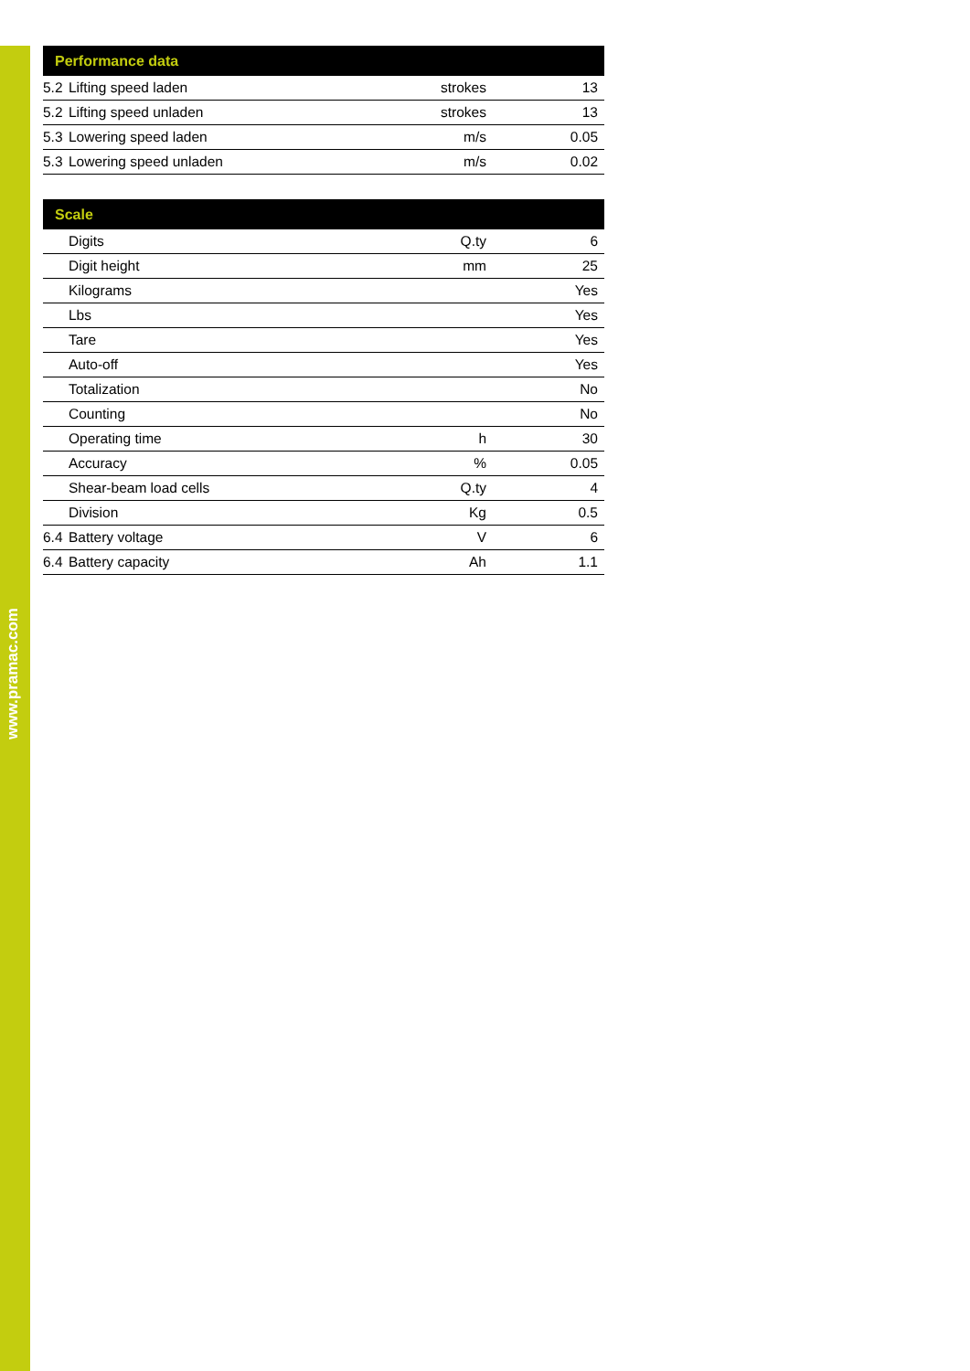www.pramac.com
| Performance data | | | |
| --- | --- | --- | --- |
| 5.2 | Lifting speed laden | strokes | 13 |
| 5.2 | Lifting speed unladen | strokes | 13 |
| 5.3 | Lowering speed laden | m/s | 0.05 |
| 5.3 | Lowering speed unladen | m/s | 0.02 |
| Scale | | | |
| --- | --- | --- | --- |
| | Digits | Q.ty | 6 |
| | Digit height | mm | 25 |
| | Kilograms | | Yes |
| | Lbs | | Yes |
| | Tare | | Yes |
| | Auto-off | | Yes |
| | Totalization | | No |
| | Counting | | No |
| | Operating time | h | 30 |
| | Accuracy | % | 0.05 |
| | Shear-beam load cells | Q.ty | 4 |
| | Division | Kg | 0.5 |
| 6.4 | Battery voltage | V | 6 |
| 6.4 | Battery capacity | Ah | 1.1 |